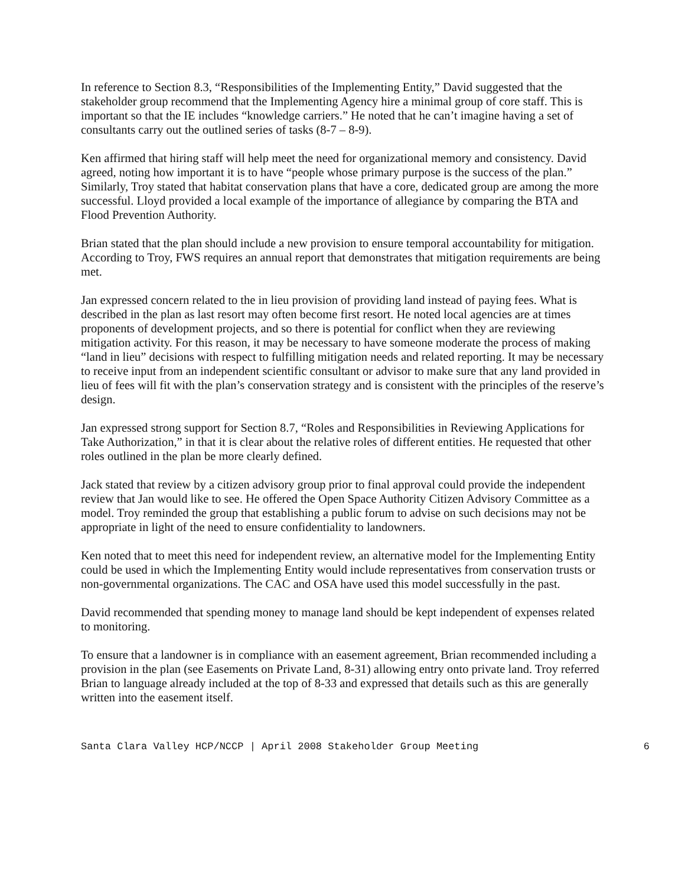In reference to Section 8.3, “Responsibilities of the Implementing Entity,” David suggested that the stakeholder group recommend that the Implementing Agency hire a minimal group of core staff. This is important so that the IE includes “knowledge carriers.” He noted that he can’t imagine having a set of consultants carry out the outlined series of tasks (8-7 – 8-9).
Ken affirmed that hiring staff will help meet the need for organizational memory and consistency. David agreed, noting how important it is to have “people whose primary purpose is the success of the plan.” Similarly, Troy stated that habitat conservation plans that have a core, dedicated group are among the more successful. Lloyd provided a local example of the importance of allegiance by comparing the BTA and Flood Prevention Authority.
Brian stated that the plan should include a new provision to ensure temporal accountability for mitigation. According to Troy, FWS requires an annual report that demonstrates that mitigation requirements are being met.
Jan expressed concern related to the in lieu provision of providing land instead of paying fees. What is described in the plan as last resort may often become first resort. He noted local agencies are at times proponents of development projects, and so there is potential for conflict when they are reviewing mitigation activity. For this reason, it may be necessary to have someone moderate the process of making “land in lieu” decisions with respect to fulfilling mitigation needs and related reporting. It may be necessary to receive input from an independent scientific consultant or advisor to make sure that any land provided in lieu of fees will fit with the plan’s conservation strategy and is consistent with the principles of the reserve’s design.
Jan expressed strong support for Section 8.7, “Roles and Responsibilities in Reviewing Applications for Take Authorization,” in that it is clear about the relative roles of different entities. He requested that other roles outlined in the plan be more clearly defined.
Jack stated that review by a citizen advisory group prior to final approval could provide the independent review that Jan would like to see. He offered the Open Space Authority Citizen Advisory Committee as a model. Troy reminded the group that establishing a public forum to advise on such decisions may not be appropriate in light of the need to ensure confidentiality to landowners.
Ken noted that to meet this need for independent review, an alternative model for the Implementing Entity could be used in which the Implementing Entity would include representatives from conservation trusts or non-governmental organizations. The CAC and OSA have used this model successfully in the past.
David recommended that spending money to manage land should be kept independent of expenses related to monitoring.
To ensure that a landowner is in compliance with an easement agreement, Brian recommended including a provision in the plan (see Easements on Private Land, 8-31) allowing entry onto private land. Troy referred Brian to language already included at the top of 8-33 and expressed that details such as this are generally written into the easement itself.
Santa Clara Valley HCP/NCCP | April 2008 Stakeholder Group Meeting 6